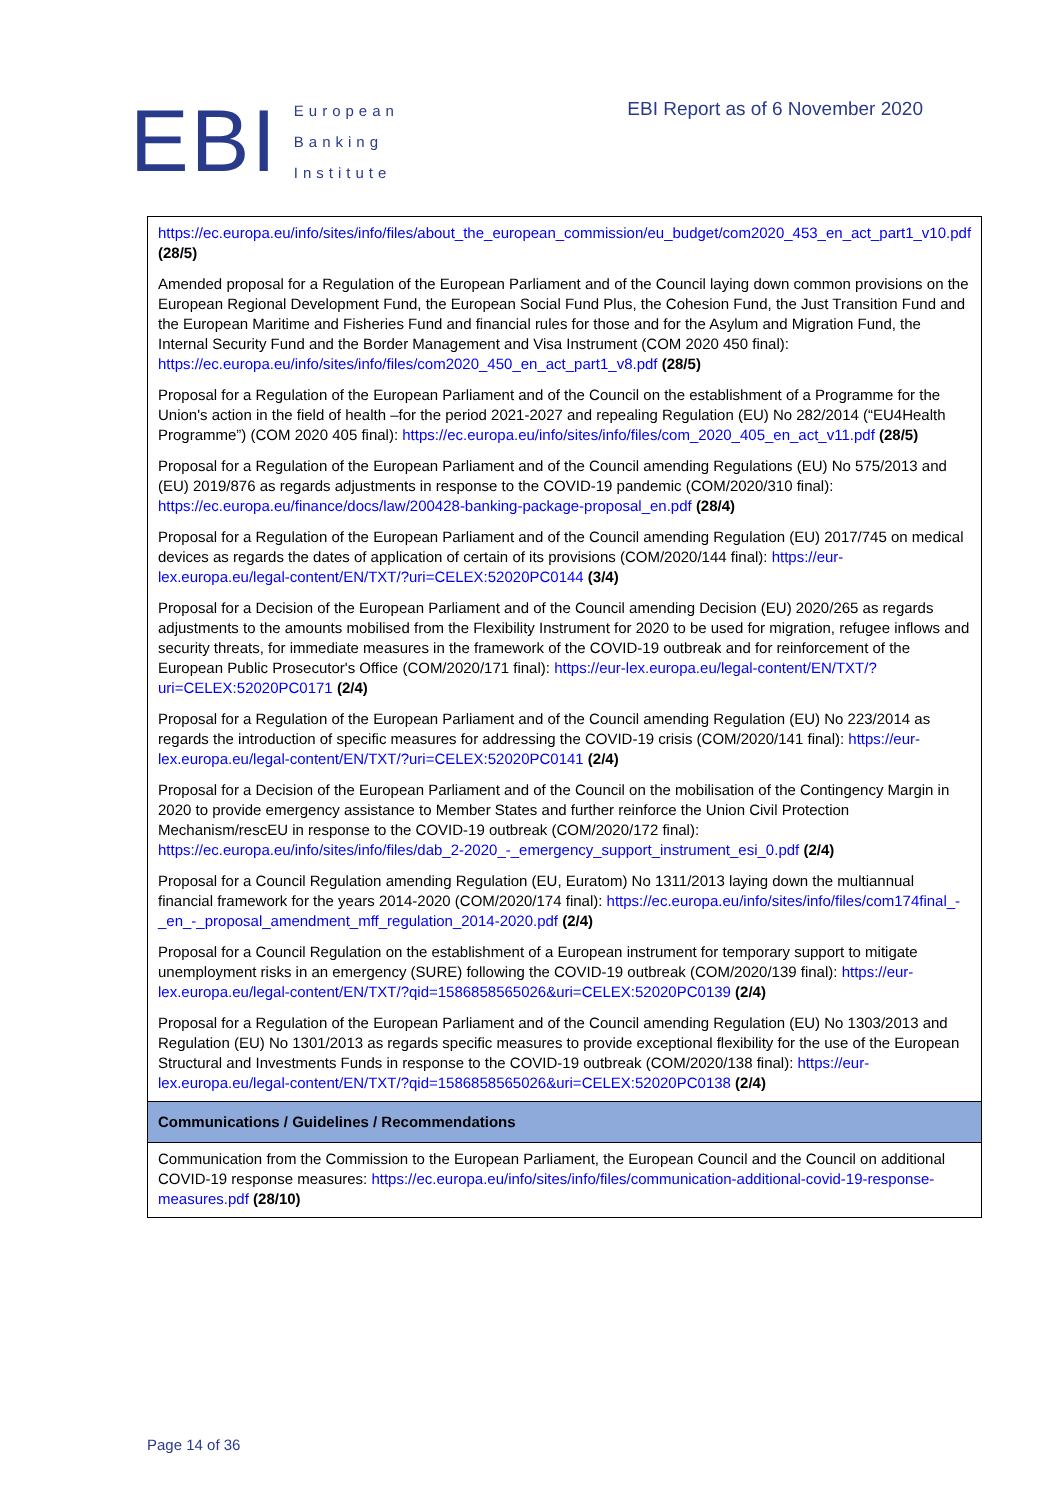EBI
European
Banking
Institute
EBI Report as of 6 November 2020
| https://ec.europa.eu/info/sites/info/files/about_the_european_commission/eu_budget/com2020_453_en_act_part1_v10.pdf (28/5) Amended proposal for a Regulation of the European Parliament and of the Council laying down common provisions on the European Regional Development Fund, the European Social Fund Plus, the Cohesion Fund, the Just Transition Fund and the European Maritime and Fisheries Fund and financial rules for those and for the Asylum and Migration Fund, the Internal Security Fund and the Border Management and Visa Instrument (COM 2020 450 final): https://ec.europa.eu/info/sites/info/files/com2020_450_en_act_part1_v8.pdf (28/5) Proposal for a Regulation of the European Parliament and of the Council on the establishment of a Programme for the Union's action in the field of health –for the period 2021-2027 and repealing Regulation (EU) No 282/2014 (“EU4Health Programme”) (COM 2020 405 final): https://ec.europa.eu/info/sites/info/files/com_2020_405_en_act_v11.pdf (28/5) Proposal for a Regulation of the European Parliament and of the Council amending Regulations (EU) No 575/2013 and (EU) 2019/876 as regards adjustments in response to the COVID-19 pandemic (COM/2020/310 final): https://ec.europa.eu/finance/docs/law/200428-banking-package-proposal_en.pdf (28/4) Proposal for a Regulation of the European Parliament and of the Council amending Regulation (EU) 2017/745 on medical devices as regards the dates of application of certain of its provisions (COM/2020/144 final): https://eur-lex.europa.eu/legal-content/EN/TXT/?uri=CELEX:52020PC0144 (3/4) Proposal for a Decision of the European Parliament and of the Council amending Decision (EU) 2020/265 as regards adjustments to the amounts mobilised from the Flexibility Instrument for 2020 to be used for migration, refugee inflows and security threats, for immediate measures in the framework of the COVID-19 outbreak and for reinforcement of the European Public Prosecutor's Office (COM/2020/171 final): https://eur-lex.europa.eu/legal-content/EN/TXT/?uri=CELEX:52020PC0171 (2/4) Proposal for a Regulation of the European Parliament and of the Council amending Regulation (EU) No 223/2014 as regards the introduction of specific measures for addressing the COVID-19 crisis (COM/2020/141 final): https://eur-lex.europa.eu/legal-content/EN/TXT/?uri=CELEX:52020PC0141 (2/4) Proposal for a Decision of the European Parliament and of the Council on the mobilisation of the Contingency Margin in 2020 to provide emergency assistance to Member States and further reinforce the Union Civil Protection Mechanism/rescEU in response to the COVID-19 outbreak (COM/2020/172 final): https://ec.europa.eu/info/sites/info/files/dab_2-2020_-_emergency_support_instrument_esi_0.pdf (2/4) Proposal for a Council Regulation amending Regulation (EU, Euratom) No 1311/2013 laying down the multiannual financial framework for the years 2014-2020 (COM/2020/174 final): https://ec.europa.eu/info/sites/info/files/com174final_-_en_-_proposal_amendment_mff_regulation_2014-2020.pdf (2/4) Proposal for a Council Regulation on the establishment of a European instrument for temporary support to mitigate unemployment risks in an emergency (SURE) following the COVID-19 outbreak (COM/2020/139 final): https://eur-lex.europa.eu/legal-content/EN/TXT/?qid=1586858565026&uri=CELEX:52020PC0139 (2/4) Proposal for a Regulation of the European Parliament and of the Council amending Regulation (EU) No 1303/2013 and Regulation (EU) No 1301/2013 as regards specific measures to provide exceptional flexibility for the use of the European Structural and Investments Funds in response to the COVID-19 outbreak (COM/2020/138 final): https://eur-lex.europa.eu/legal-content/EN/TXT/?qid=1586858565026&uri=CELEX:52020PC0138 (2/4) |
| Communications / Guidelines / Recommendations |
| Communication from the Commission to the European Parliament, the European Council and the Council on additional COVID-19 response measures: https://ec.europa.eu/info/sites/info/files/communication-additional-covid-19-response-measures.pdf (28/10) |
Page 14 of 36